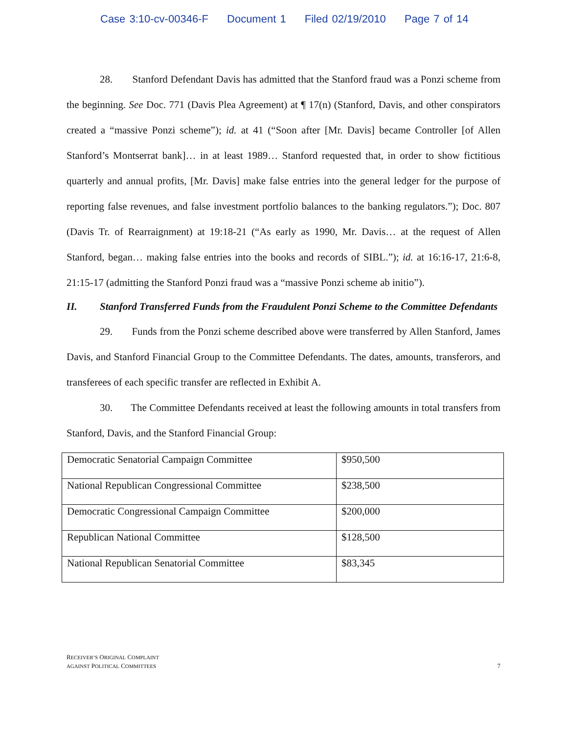Case 3:10-cv-00346-F Document 1 Filed 02/19/2010 Page 7 of 14
28. Stanford Defendant Davis has admitted that the Stanford fraud was a Ponzi scheme from the beginning. See Doc. 771 (Davis Plea Agreement) at ¶ 17(n) (Stanford, Davis, and other conspirators created a “massive Ponzi scheme”); id. at 41 (“Soon after [Mr. Davis] became Controller [of Allen Stanford’s Montserrat bank]… in at least 1989… Stanford requested that, in order to show fictitious quarterly and annual profits, [Mr. Davis] make false entries into the general ledger for the purpose of reporting false revenues, and false investment portfolio balances to the banking regulators.”); Doc. 807 (Davis Tr. of Rearraignment) at 19:18-21 (“As early as 1990, Mr. Davis… at the request of Allen Stanford, began… making false entries into the books and records of SIBL.”); id. at 16:16-17, 21:6-8, 21:15-17 (admitting the Stanford Ponzi fraud was a “massive Ponzi scheme ab initio”).
II. Stanford Transferred Funds from the Fraudulent Ponzi Scheme to the Committee Defendants
29. Funds from the Ponzi scheme described above were transferred by Allen Stanford, James Davis, and Stanford Financial Group to the Committee Defendants. The dates, amounts, transferors, and transferees of each specific transfer are reflected in Exhibit A.
30. The Committee Defendants received at least the following amounts in total transfers from Stanford, Davis, and the Stanford Financial Group:
| Democratic Senatorial Campaign Committee | $950,500 |
| National Republican Congressional Committee | $238,500 |
| Democratic Congressional Campaign Committee | $200,000 |
| Republican National Committee | $128,500 |
| National Republican Senatorial Committee | $83,345 |
RECEIVER’S ORIGINAL COMPLAINT
AGAINST POLITICAL COMMITTEES
7